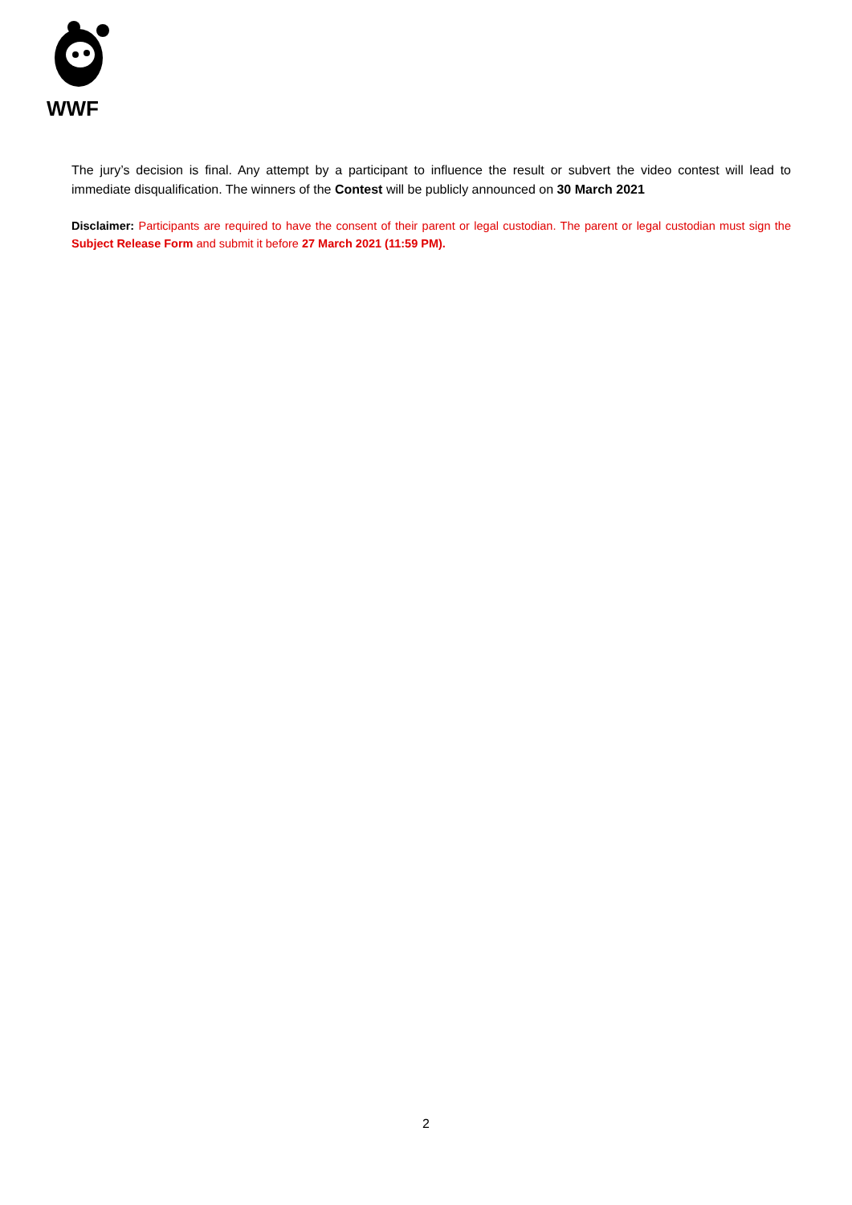WWF
The jury’s decision is final. Any attempt by a participant to influence the result or subvert the video contest will lead to immediate disqualification. The winners of the Contest will be publicly announced on 30 March 2021
Disclaimer: Participants are required to have the consent of their parent or legal custodian. The parent or legal custodian must sign the Subject Release Form and submit it before 27 March 2021 (11:59 PM).
2